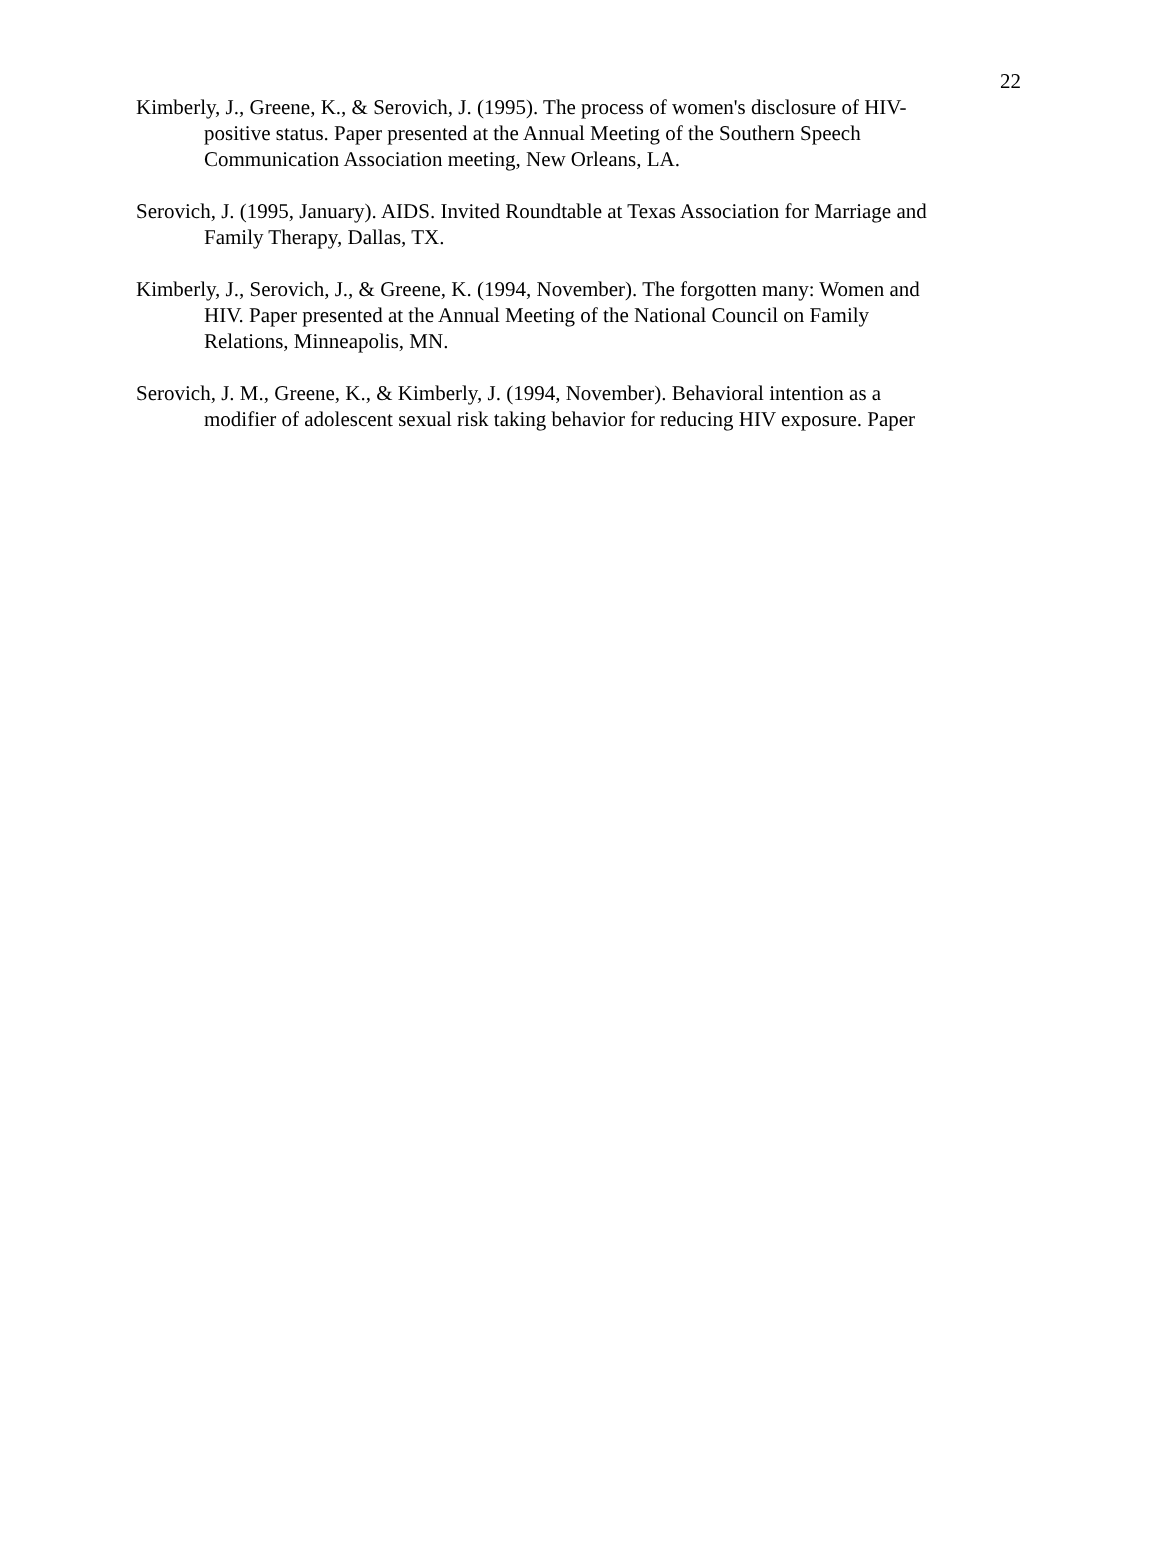22
Kimberly, J., Greene, K., & Serovich, J. (1995). The process of women's disclosure of HIV-
positive status. Paper presented at the Annual Meeting of the Southern Speech
Communication Association meeting, New Orleans, LA.
Serovich, J. (1995, January). AIDS. Invited Roundtable at Texas Association for Marriage and
Family Therapy, Dallas, TX.
Kimberly, J., Serovich, J., & Greene, K. (1994, November). The forgotten many: Women and
HIV. Paper presented at the Annual Meeting of the National Council on Family
Relations, Minneapolis, MN.
Serovich, J. M., Greene, K., & Kimberly, J. (1994, November). Behavioral intention as a
modifier of adolescent sexual risk taking behavior for reducing HIV exposure. Paper